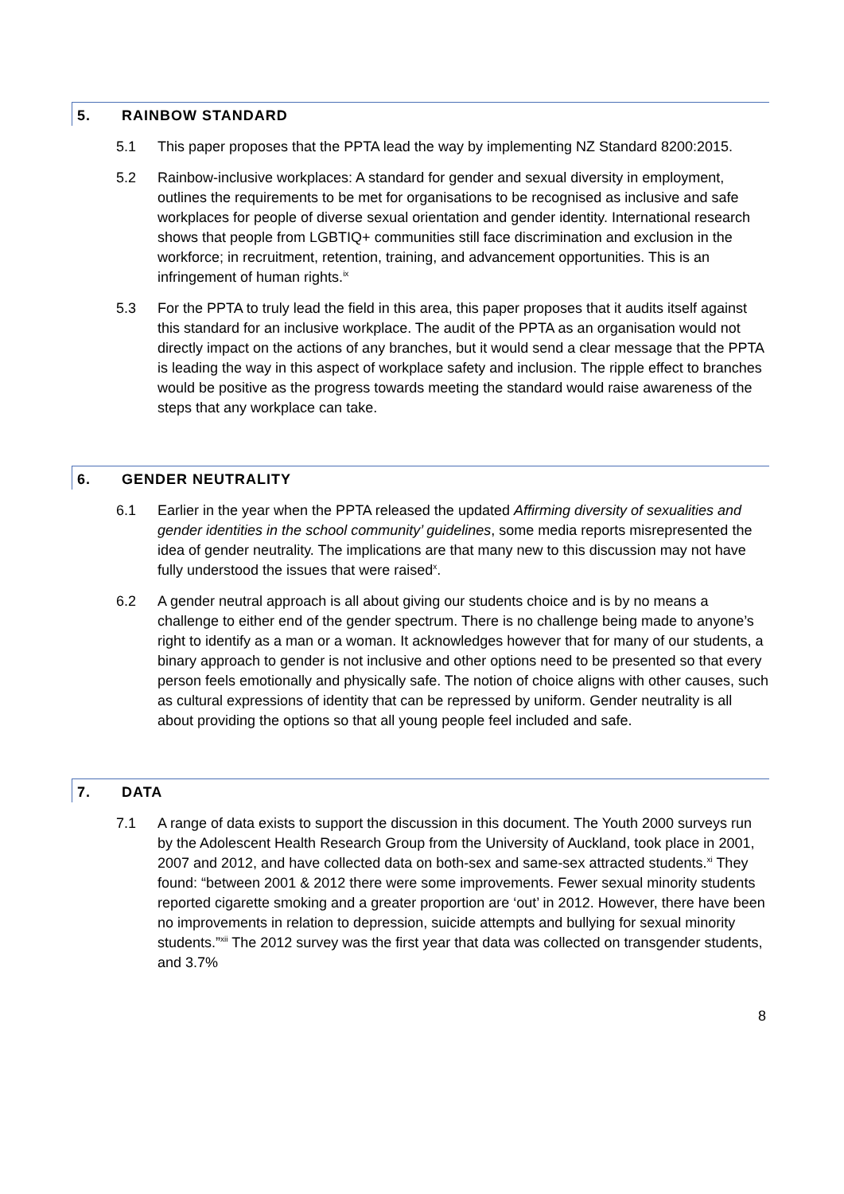5. RAINBOW STANDARD
5.1 This paper proposes that the PPTA lead the way by implementing NZ Standard 8200:2015.
5.2 Rainbow-inclusive workplaces: A standard for gender and sexual diversity in employment, outlines the requirements to be met for organisations to be recognised as inclusive and safe workplaces for people of diverse sexual orientation and gender identity. International research shows that people from LGBTIQ+ communities still face discrimination and exclusion in the workforce; in recruitment, retention, training, and advancement opportunities. This is an infringement of human rights.<sup>ix</sup>
5.3 For the PPTA to truly lead the field in this area, this paper proposes that it audits itself against this standard for an inclusive workplace. The audit of the PPTA as an organisation would not directly impact on the actions of any branches, but it would send a clear message that the PPTA is leading the way in this aspect of workplace safety and inclusion. The ripple effect to branches would be positive as the progress towards meeting the standard would raise awareness of the steps that any workplace can take.
6. GENDER NEUTRALITY
6.1 Earlier in the year when the PPTA released the updated Affirming diversity of sexualities and gender identities in the school community’ guidelines, some media reports misrepresented the idea of gender neutrality. The implications are that many new to this discussion may not have fully understood the issues that were raised<sup>x</sup>.
6.2 A gender neutral approach is all about giving our students choice and is by no means a challenge to either end of the gender spectrum. There is no challenge being made to anyone’s right to identify as a man or a woman. It acknowledges however that for many of our students, a binary approach to gender is not inclusive and other options need to be presented so that every person feels emotionally and physically safe. The notion of choice aligns with other causes, such as cultural expressions of identity that can be repressed by uniform. Gender neutrality is all about providing the options so that all young people feel included and safe.
7. DATA
7.1 A range of data exists to support the discussion in this document. The Youth 2000 surveys run by the Adolescent Health Research Group from the University of Auckland, took place in 2001, 2007 and 2012, and have collected data on both-sex and same-sex attracted students.<sup>xi</sup> They found: “between 2001 & 2012 there were some improvements. Fewer sexual minority students reported cigarette smoking and a greater proportion are ‘out’ in 2012. However, there have been no improvements in relation to depression, suicide attempts and bullying for sexual minority students.”<sup>xii</sup> The 2012 survey was the first year that data was collected on transgender students, and 3.7%
8